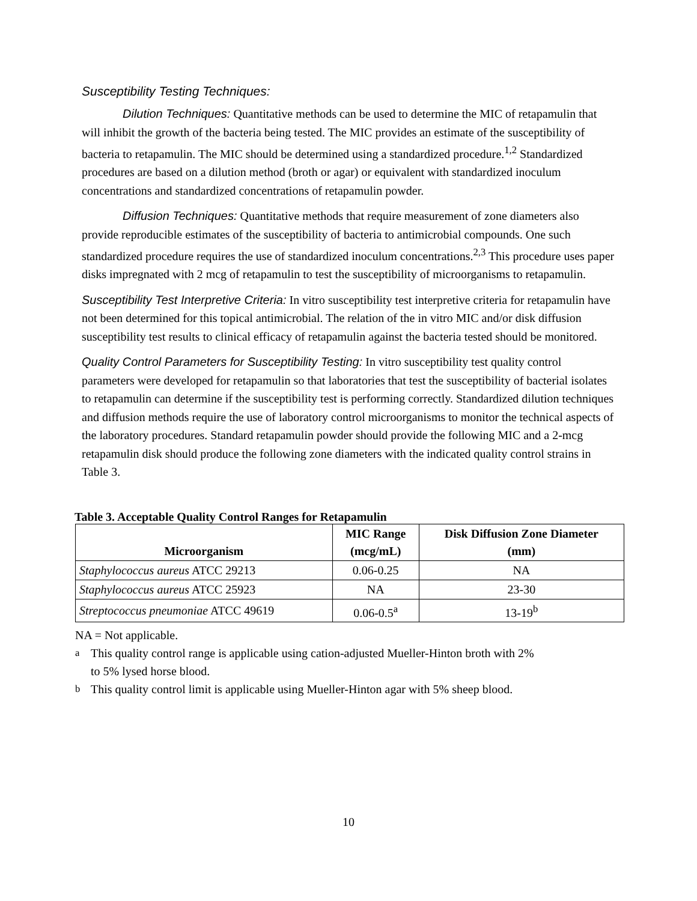Susceptibility Testing Techniques:
Dilution Techniques: Quantitative methods can be used to determine the MIC of retapamulin that will inhibit the growth of the bacteria being tested. The MIC provides an estimate of the susceptibility of bacteria to retapamulin. The MIC should be determined using a standardized procedure.<sup>1,2</sup> Standardized procedures are based on a dilution method (broth or agar) or equivalent with standardized inoculum concentrations and standardized concentrations of retapamulin powder.
Diffusion Techniques: Quantitative methods that require measurement of zone diameters also provide reproducible estimates of the susceptibility of bacteria to antimicrobial compounds. One such standardized procedure requires the use of standardized inoculum concentrations.<sup>2,3</sup> This procedure uses paper disks impregnated with 2 mcg of retapamulin to test the susceptibility of microorganisms to retapamulin.
Susceptibility Test Interpretive Criteria: In vitro susceptibility test interpretive criteria for retapamulin have not been determined for this topical antimicrobial. The relation of the in vitro MIC and/or disk diffusion susceptibility test results to clinical efficacy of retapamulin against the bacteria tested should be monitored.
Quality Control Parameters for Susceptibility Testing: In vitro susceptibility test quality control parameters were developed for retapamulin so that laboratories that test the susceptibility of bacterial isolates to retapamulin can determine if the susceptibility test is performing correctly. Standardized dilution techniques and diffusion methods require the use of laboratory control microorganisms to monitor the technical aspects of the laboratory procedures. Standard retapamulin powder should provide the following MIC and a 2-mcg retapamulin disk should produce the following zone diameters with the indicated quality control strains in Table 3.
Table 3. Acceptable Quality Control Ranges for Retapamulin
| Microorganism | MIC Range (mcg/mL) | Disk Diffusion Zone Diameter (mm) |
| --- | --- | --- |
| Staphylococcus aureus ATCC 29213 | 0.06-0.25 | NA |
| Staphylococcus aureus ATCC 25923 | NA | 23-30 |
| Streptococcus pneumoniae ATCC 49619 | 0.06-0.5<sup>a</sup> | 13-19<sup>b</sup> |
NA = Not applicable.
<sup>a</sup> This quality control range is applicable using cation-adjusted Mueller-Hinton broth with 2%
to 5% lysed horse blood.
<sup>b</sup> This quality control limit is applicable using Mueller-Hinton agar with 5% sheep blood.
10